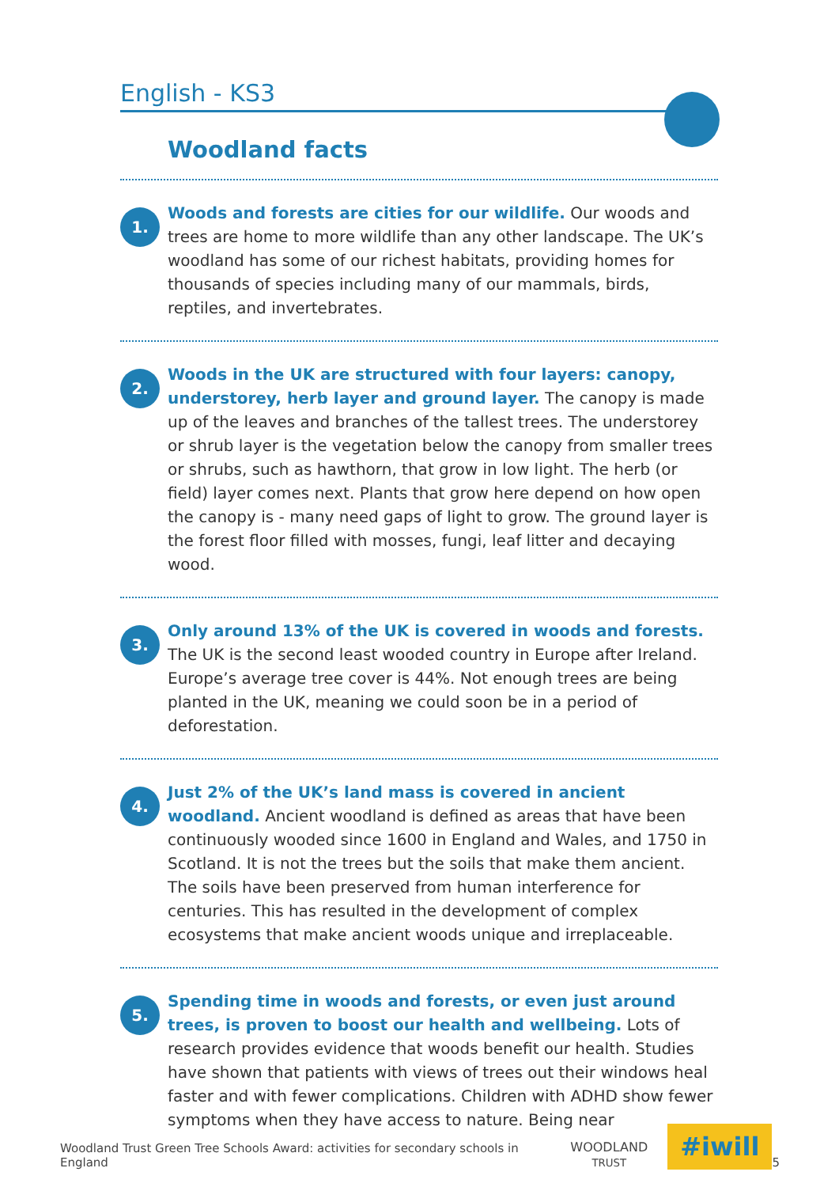English - KS3
Woodland facts
1.
Woods and forests are cities for our wildlife. Our woods and trees are home to more wildlife than any other landscape. The UK’s woodland has some of our richest habitats, providing homes for thousands of species including many of our mammals, birds, reptiles, and invertebrates.
2.
Woods in the UK are structured with four layers: canopy, understorey, herb layer and ground layer. The canopy is made up of the leaves and branches of the tallest trees. The understorey or shrub layer is the vegetation below the canopy from smaller trees or shrubs, such as hawthorn, that grow in low light. The herb (or field) layer comes next. Plants that grow here depend on how open the canopy is - many need gaps of light to grow. The ground layer is the forest floor filled with mosses, fungi, leaf litter and decaying wood.
3.
Only around 13% of the UK is covered in woods and forests. The UK is the second least wooded country in Europe after Ireland. Europe’s average tree cover is 44%. Not enough trees are being planted in the UK, meaning we could soon be in a period of deforestation.
4.
Just 2% of the UK’s land mass is covered in ancient woodland. Ancient woodland is defined as areas that have been continuously wooded since 1600 in England and Wales, and 1750 in Scotland. It is not the trees but the soils that make them ancient. The soils have been preserved from human interference for centuries. This has resulted in the development of complex ecosystems that make ancient woods unique and irreplaceable.
5.
Spending time in woods and forests, or even just around trees, is proven to boost our health and wellbeing. Lots of research provides evidence that woods benefit our health. Studies have shown that patients with views of trees out their windows heal faster and with fewer complications. Children with ADHD show fewer symptoms when they have access to nature. Being near
Woodland Trust Green Tree Schools Award: activities for secondary schools in England
WOODLAND
TRUST
#iwill
5